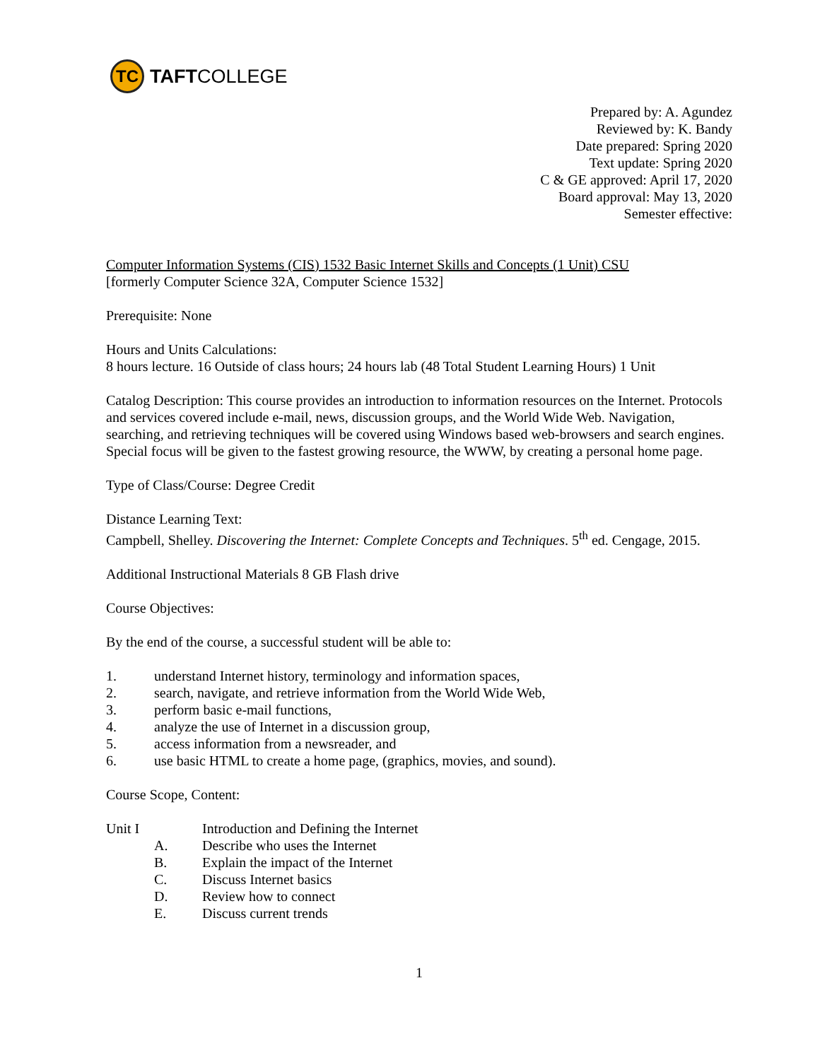TC
TAFTCOLLEGE
Prepared by: A. Agundez
Reviewed by: K. Bandy
Date prepared: Spring 2020
Text update: Spring 2020
C & GE approved: April 17, 2020
Board approval: May 13, 2020
Semester effective:
Computer Information Systems (CIS) 1532 Basic Internet Skills and Concepts (1 Unit) CSU
[formerly Computer Science 32A, Computer Science 1532]
Prerequisite: None
Hours and Units Calculations:
8 hours lecture. 16 Outside of class hours; 24 hours lab (48 Total Student Learning Hours) 1 Unit
Catalog Description: This course provides an introduction to information resources on the Internet. Protocols and services covered include e-mail, news, discussion groups, and the World Wide Web. Navigation, searching, and retrieving techniques will be covered using Windows based web-browsers and search engines. Special focus will be given to the fastest growing resource, the WWW, by creating a personal home page.
Type of Class/Course: Degree Credit
Distance Learning Text:
Campbell, Shelley. Discovering the Internet: Complete Concepts and Techniques. 5<sup>th</sup> ed. Cengage, 2015.
Additional Instructional Materials 8 GB Flash drive
Course Objectives:
By the end of the course, a successful student will be able to:
1. understand Internet history, terminology and information spaces,
2. search, navigate, and retrieve information from the World Wide Web,
3. perform basic e-mail functions,
4. analyze the use of Internet in a discussion group,
5. access information from a newsreader, and
6. use basic HTML to create a home page, (graphics, movies, and sound).
Course Scope, Content:
Unit I Introduction and Defining the Internet
A. Describe who uses the Internet
B. Explain the impact of the Internet
C. Discuss Internet basics
D. Review how to connect
E. Discuss current trends
1